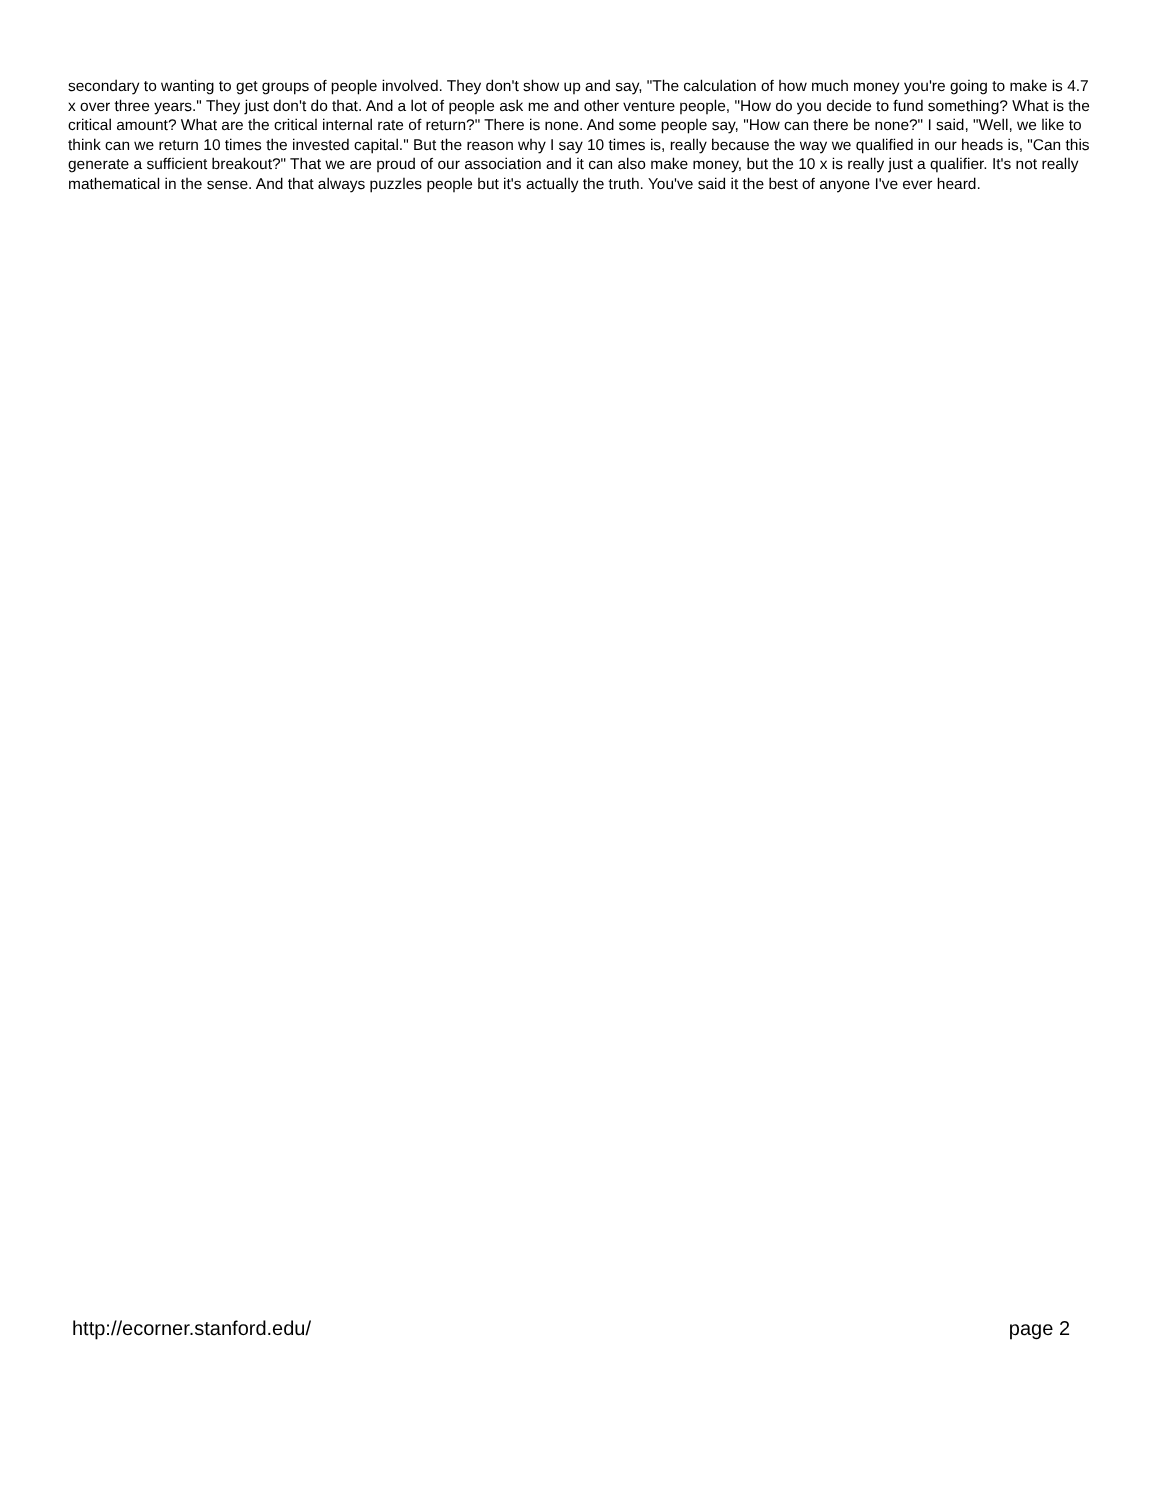secondary to wanting to get groups of people involved. They don't show up and say, "The calculation of how much money you're going to make is 4.7 x over three years." They just don't do that. And a lot of people ask me and other venture people, "How do you decide to fund something? What is the critical amount? What are the critical internal rate of return?" There is none. And some people say, "How can there be none?" I said, "Well, we like to think can we return 10 times the invested capital." But the reason why I say 10 times is, really because the way we qualified in our heads is, "Can this generate a sufficient breakout?" That we are proud of our association and it can also make money, but the 10 x is really just a qualifier. It's not really mathematical in the sense. And that always puzzles people but it's actually the truth. You've said it the best of anyone I've ever heard.
http://ecorner.stanford.edu/ page 2